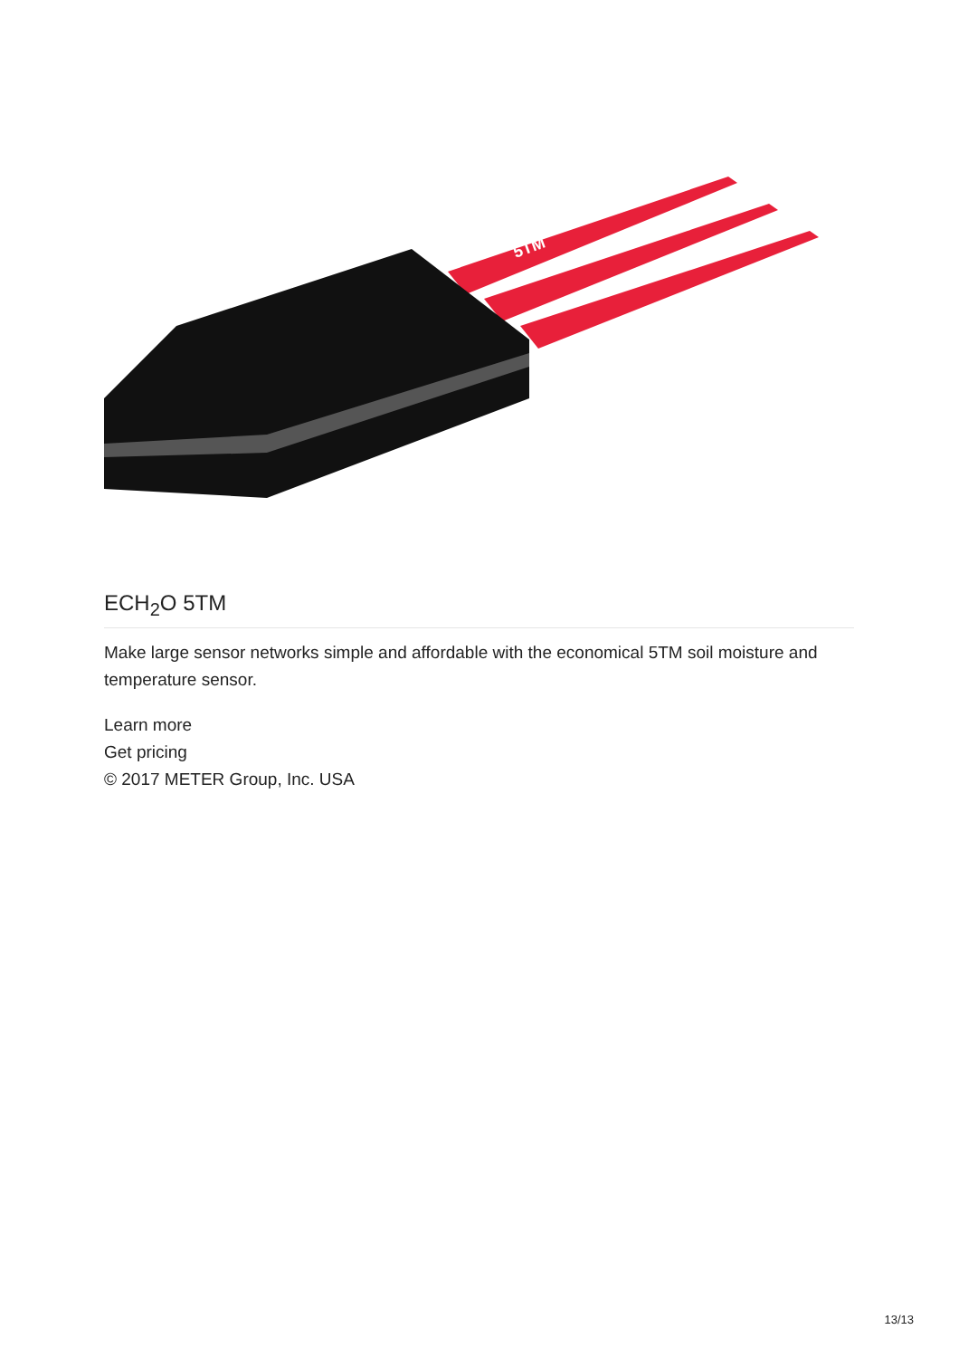5TM
ECH<sub>2</sub>O 5TM
Make large sensor networks simple and affordable with the economical 5TM soil moisture and temperature sensor.
Learn more
Get pricing
© 2017 METER Group, Inc. USA
13/13